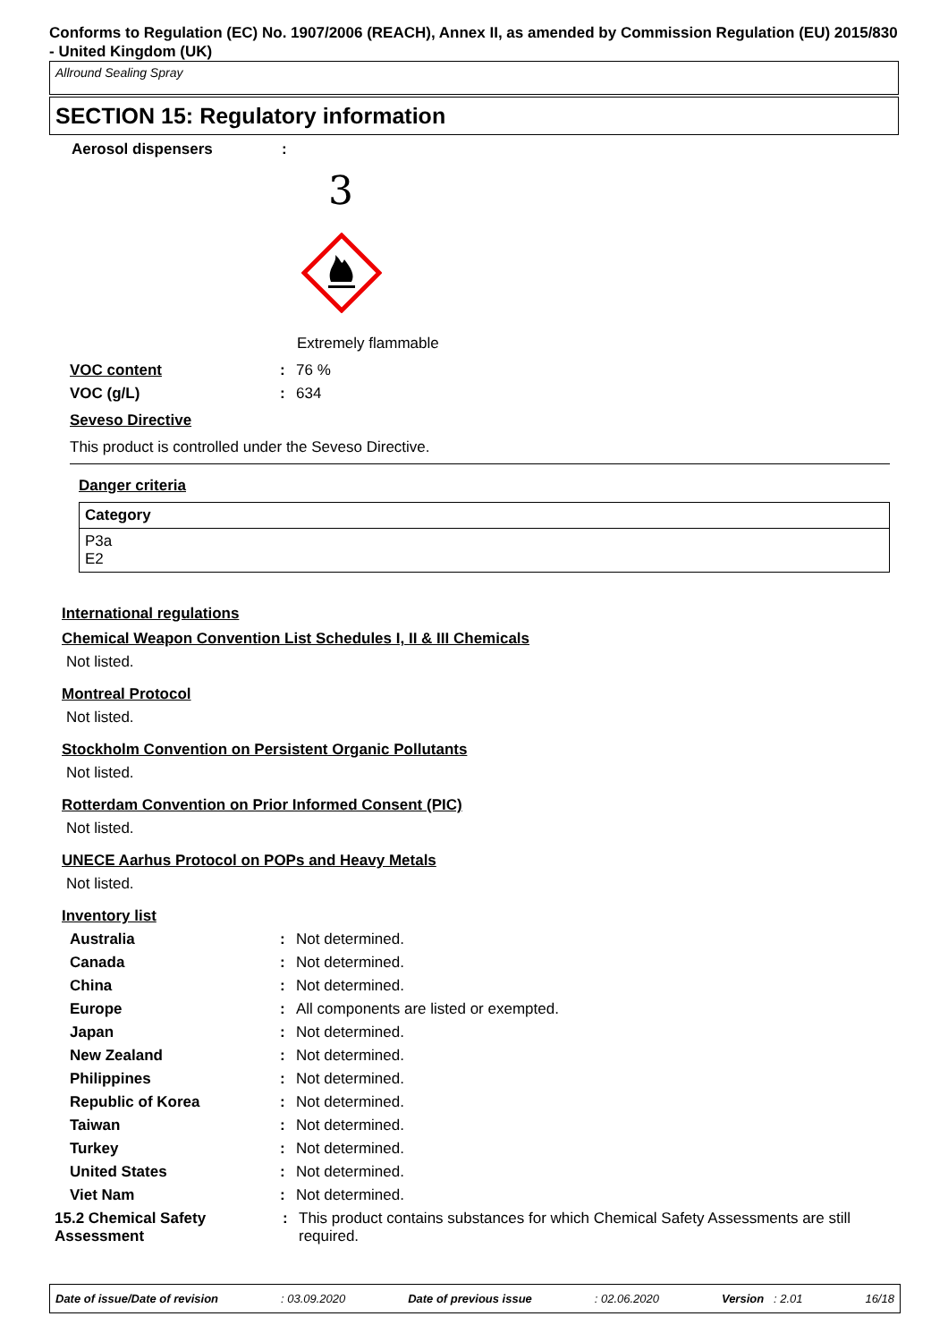Conforms to Regulation (EC) No. 1907/2006 (REACH), Annex II, as amended by Commission Regulation (EU) 2015/830 - United Kingdom (UK)
Allround Sealing Spray
SECTION 15: Regulatory information
Aerosol dispensers:
3
Extremely flammable
VOC content: 76 %
VOC (g/L): 634
Seveso Directive
This product is controlled under the Seveso Directive.
Danger criteria
| Category |
| --- |
| P3a E2 |
International regulations
Chemical Weapon Convention List Schedules I, II & III Chemicals
Not listed.
Montreal Protocol
Not listed.
Stockholm Convention on Persistent Organic Pollutants
Not listed.
Rotterdam Convention on Prior Informed Consent (PIC)
Not listed.
UNECE Aarhus Protocol on POPs and Heavy Metals
Not listed.
Inventory list
Australia: Not determined.
Canada: Not determined.
China: Not determined.
Europe: All components are listed or exempted.
Japan: Not determined.
New Zealand: Not determined.
Philippines: Not determined.
Republic of Korea: Not determined.
Taiwan: Not determined.
Turkey: Not determined.
United States: Not determined.
Viet Nam: Not determined.
15.2 Chemical Safety Assessment: This product contains substances for which Chemical Safety Assessments are still required.
Date of issue/Date of revision: 03.09.2020 Date of previous issue: 02.06.2020 Version : 2.01 16/18